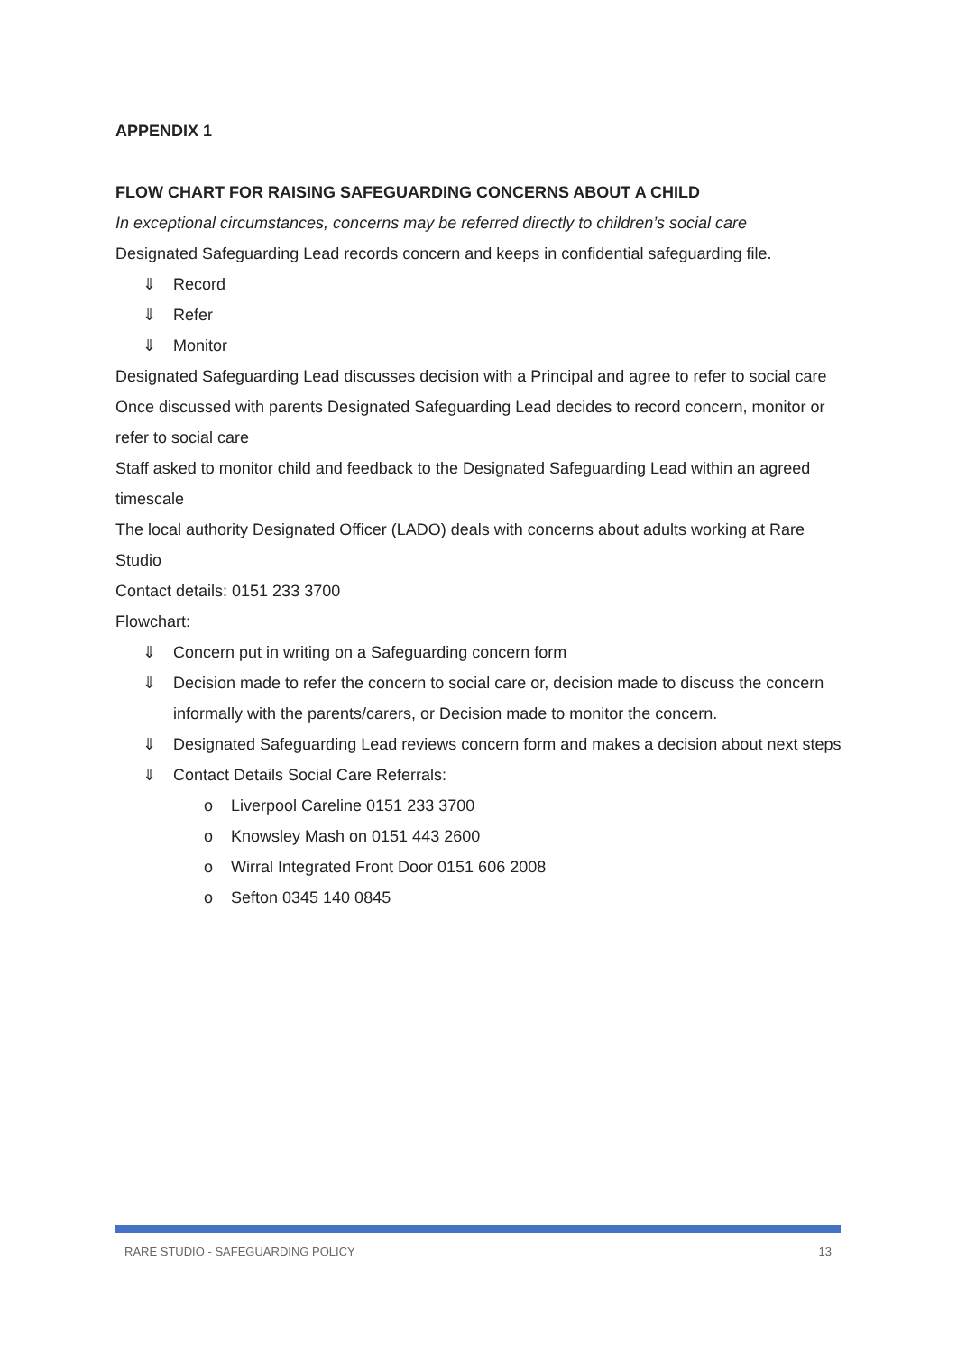APPENDIX 1
FLOW CHART FOR RAISING SAFEGUARDING CONCERNS ABOUT A CHILD
In exceptional circumstances, concerns may be referred directly to children’s social care
Designated Safeguarding Lead records concern and keeps in confidential safeguarding file.
⇓ Record
⇓ Refer
⇓ Monitor
Designated Safeguarding Lead discusses decision with a Principal and agree to refer to social care
Once discussed with parents Designated Safeguarding Lead decides to record concern, monitor or refer to social care
Staff asked to monitor child and feedback to the Designated Safeguarding Lead within an agreed timescale
The local authority Designated Officer (LADO) deals with concerns about adults working at Rare Studio
Contact details: 0151 233 3700
Flowchart:
⇓ Concern put in writing on a Safeguarding concern form
⇓ Decision made to refer the concern to social care or, decision made to discuss the concern informally with the parents/carers, or Decision made to monitor the concern.
⇓ Designated Safeguarding Lead reviews concern form and makes a decision about next steps
⇓ Contact Details Social Care Referrals:
o Liverpool Careline 0151 233 3700
o Knowsley Mash on 0151 443 2600
o Wirral Integrated Front Door 0151 606 2008
o Sefton 0345 140 0845
RARE STUDIO - SAFEGUARDING POLICY 13